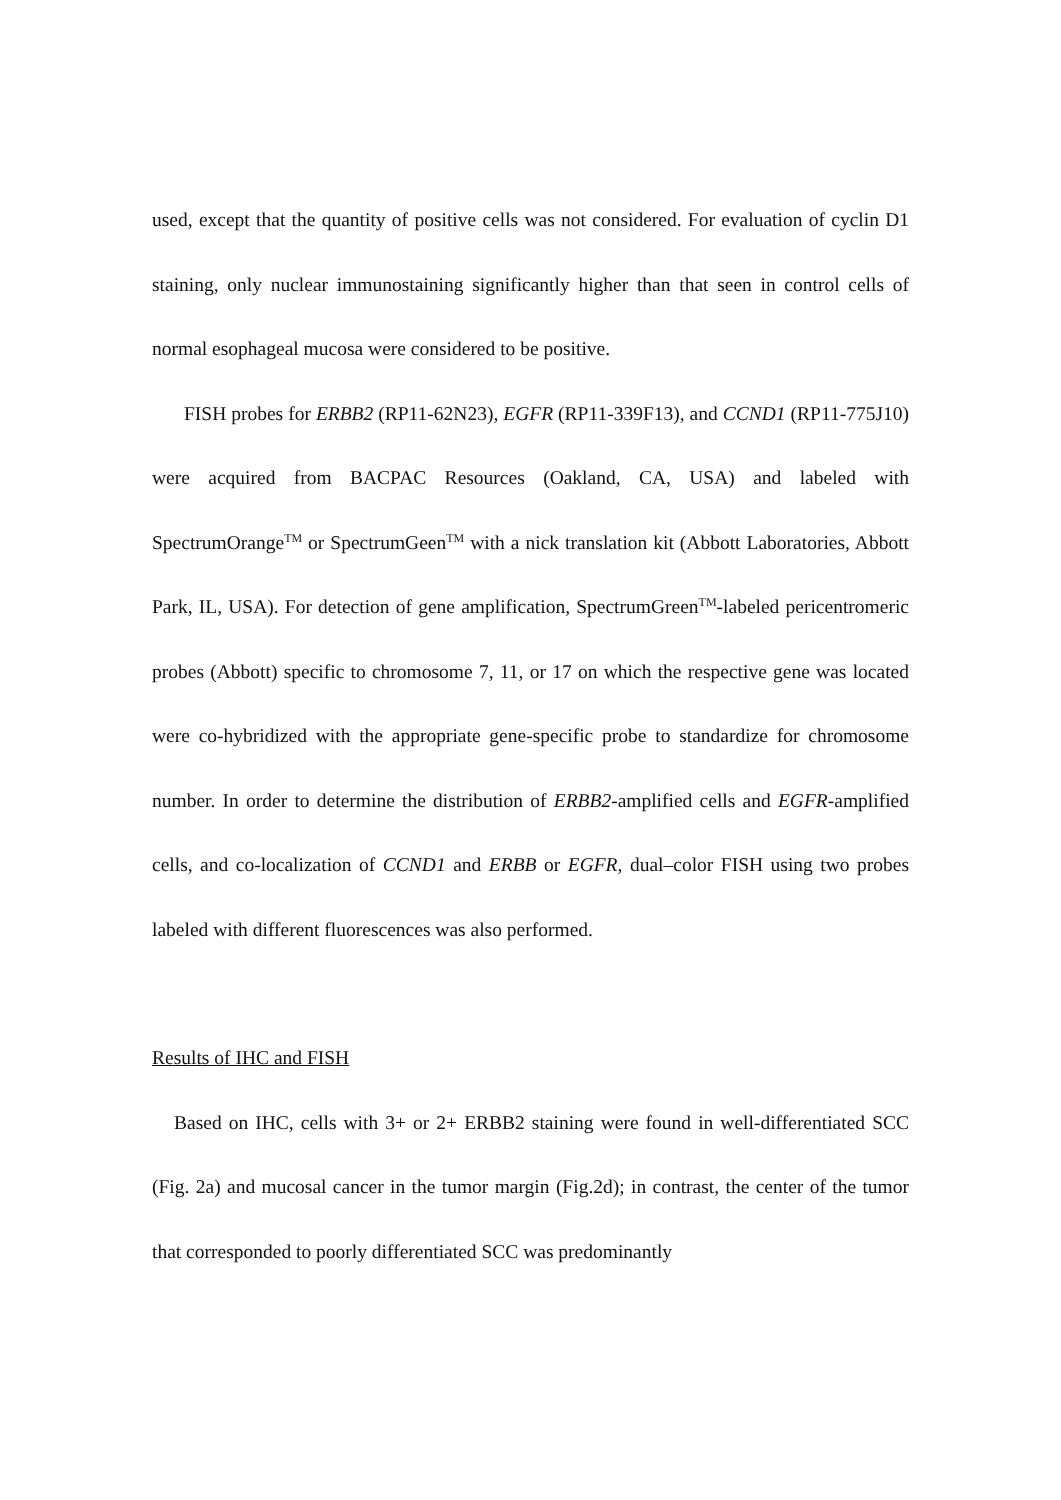used, except that the quantity of positive cells was not considered. For evaluation of cyclin D1 staining, only nuclear immunostaining significantly higher than that seen in control cells of normal esophageal mucosa were considered to be positive.
FISH probes for ERBB2 (RP11-62N23), EGFR (RP11-339F13), and CCND1 (RP11-775J10) were acquired from BACPAC Resources (Oakland, CA, USA) and labeled with SpectrumOrange<sup>TM</sup> or SpectrumGeen<sup>TM</sup> with a nick translation kit (Abbott Laboratories, Abbott Park, IL, USA). For detection of gene amplification, SpectrumGreen<sup>TM</sup>-labeled pericentromeric probes (Abbott) specific to chromosome 7, 11, or 17 on which the respective gene was located were co-hybridized with the appropriate gene-specific probe to standardize for chromosome number. In order to determine the distribution of ERBB2-amplified cells and EGFR-amplified cells, and co-localization of CCND1 and ERBB or EGFR, dual–color FISH using two probes labeled with different fluorescences was also performed.
Results of IHC and FISH
Based on IHC, cells with 3+ or 2+ ERBB2 staining were found in well-differentiated SCC (Fig. 2a) and mucosal cancer in the tumor margin (Fig.2d); in contrast, the center of the tumor that corresponded to poorly differentiated SCC was predominantly